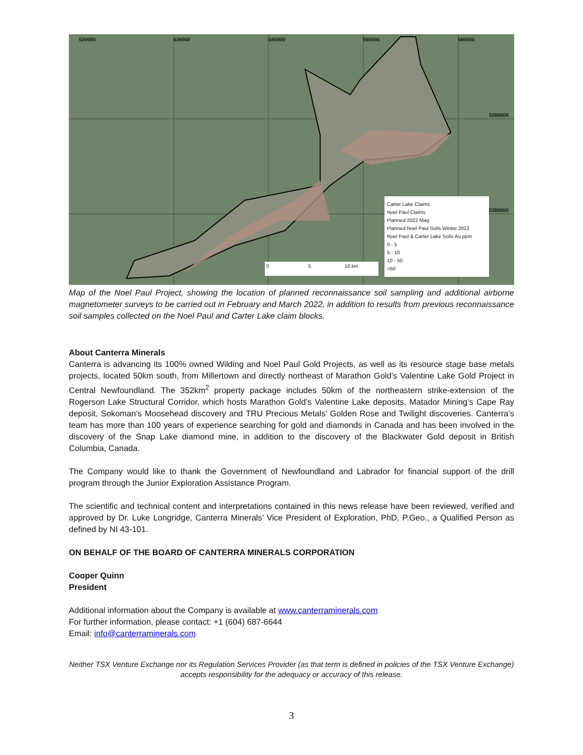520000 530000 540000 550000 560000
5390000
5380000
0 5 10 km
Carter Lake Claims
Noel Paul Claims
Planned 2022 Mag
Planned Noel Paul Soils Winter 2022
Noel Paul & Carter Lake Soils Au ppm
0 - 5
5 - 10
10 - 50
>50
Map of the Noel Paul Project, showing the location of planned reconnaissance soil sampling and additional airborne magnetometer surveys to be carried out in February and March 2022, in addition to results from previous reconnaissance soil samples collected on the Noel Paul and Carter Lake claim blocks.
About Canterra Minerals
Canterra is advancing its 100% owned Wilding and Noel Paul Gold Projects, as well as its resource stage base metals projects, located 50km south, from Millertown and directly northeast of Marathon Gold’s Valentine Lake Gold Project in Central Newfoundland. The 352km<sup>2</sup> property package includes 50km of the northeastern strike-extension of the Rogerson Lake Structural Corridor, which hosts Marathon Gold’s Valentine Lake deposits, Matador Mining’s Cape Ray deposit, Sokoman’s Moosehead discovery and TRU Precious Metals’ Golden Rose and Twilight discoveries. Canterra’s team has more than 100 years of experience searching for gold and diamonds in Canada and has been involved in the discovery of the Snap Lake diamond mine, in addition to the discovery of the Blackwater Gold deposit in British Columbia, Canada.
The Company would like to thank the Government of Newfoundland and Labrador for financial support of the drill program through the Junior Exploration Assistance Program.
The scientific and technical content and interpretations contained in this news release have been reviewed, verified and approved by Dr. Luke Longridge, Canterra Minerals’ Vice President of Exploration, PhD, P.Geo., a Qualified Person as defined by NI 43-101.
ON BEHALF OF THE BOARD OF CANTERRA MINERALS CORPORATION
Cooper Quinn
President
Additional information about the Company is available at www.canterraminerals.com
For further information, please contact: +1 (604) 687-6644
Email: info@canterraminerals.com
Neither TSX Venture Exchange nor its Regulation Services Provider (as that term is defined in policies of the TSX Venture Exchange) accepts responsibility for the adequacy or accuracy of this release.
3